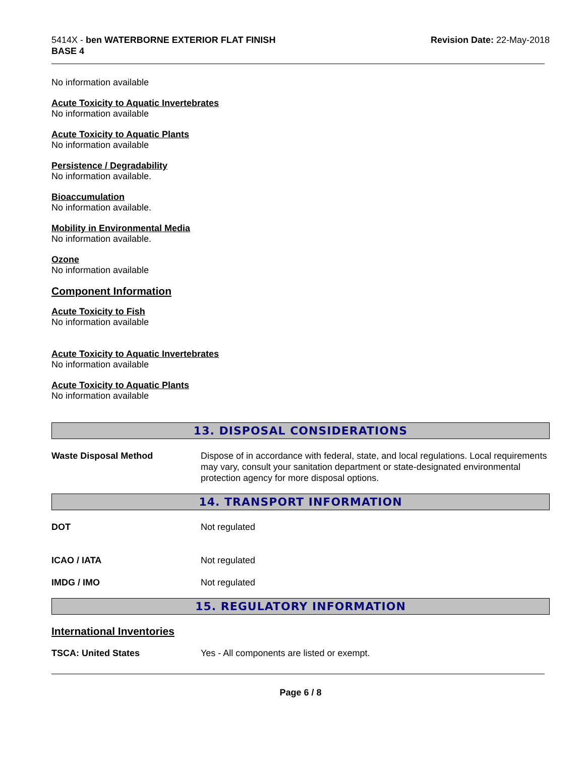5414X - ben WATERBORNE EXTERIOR FLAT FINISH
BASE 4
Revision Date: 22-May-2018
No information available
Acute Toxicity to Aquatic Invertebrates
No information available
Acute Toxicity to Aquatic Plants
No information available
Persistence / Degradability
No information available.
Bioaccumulation
No information available.
Mobility in Environmental Media
No information available.
Ozone
No information available
Component Information
Acute Toxicity to Fish
No information available
Acute Toxicity to Aquatic Invertebrates
No information available
Acute Toxicity to Aquatic Plants
No information available
13. DISPOSAL CONSIDERATIONS
Waste Disposal Method Dispose of in accordance with federal, state, and local regulations. Local requirements may vary, consult your sanitation department or state-designated environmental protection agency for more disposal options.
14. TRANSPORT INFORMATION
DOT Not regulated
ICAO / IATA Not regulated
IMDG / IMO Not regulated
15. REGULATORY INFORMATION
International Inventories
TSCA: United States Yes - All components are listed or exempt.
Page 6 / 8